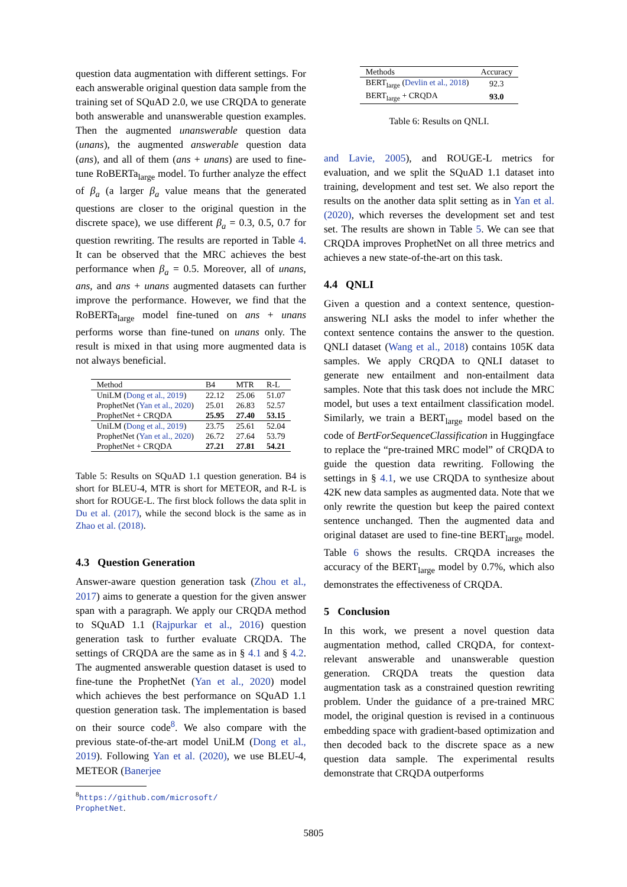question data augmentation with different settings. For each answerable original question data sample from the training set of SQuAD 2.0, we use CRQDA to generate both answerable and unanswerable question examples. Then the augmented unanswerable question data (unans), the augmented answerable question data (ans), and all of them (ans + unans) are used to fine-tune RoBERTa<sub>large</sub> model. To further analyze the effect of β<sub>a</sub> (a larger β<sub>a</sub> value means that the generated questions are closer to the original question in the discrete space), we use different β<sub>a</sub> = 0.3, 0.5, 0.7 for question rewriting. The results are reported in Table 4. It can be observed that the MRC achieves the best performance when β<sub>a</sub> = 0.5. Moreover, all of unans, ans, and ans + unans augmented datasets can further improve the performance. However, we find that the RoBERTa<sub>large</sub> model fine-tuned on ans + unans performs worse than fine-tuned on unans only. The result is mixed in that using more augmented data is not always beneficial.
| Method | B4 | MTR | R-L |
| --- | --- | --- | --- |
| UniLM ( Dong et al., 2019 ) | 22.12 | 25.06 | 51.07 |
| ProphetNet ( Yan et al., 2020 ) | 25.01 | 26.83 | 52.57 |
| ProphetNet + CRQDA | 25.95 | 27.40 | 53.15 |
| UniLM ( Dong et al., 2019 ) | 23.75 | 25.61 | 52.04 |
| ProphetNet ( Yan et al., 2020 ) | 26.72 | 27.64 | 53.79 |
| ProphetNet + CRQDA | 27.21 | 27.81 | 54.21 |
Table 5: Results on SQuAD 1.1 question generation. B4 is short for BLEU-4, MTR is short for METEOR, and R-L is short for ROUGE-L. The first block follows the data split in Du et al. (2017), while the second block is the same as in Zhao et al. (2018).
4.3 Question Generation
Answer-aware question generation task (Zhou et al., 2017) aims to generate a question for the given answer span with a paragraph. We apply our CRQDA method to SQuAD 1.1 (Rajpurkar et al., 2016) question generation task to further evaluate CRQDA. The settings of CRQDA are the same as in § 4.1 and § 4.2. The augmented answerable question dataset is used to fine-tune the ProphetNet (Yan et al., 2020) model which achieves the best performance on SQuAD 1.1 question generation task. The implementation is based on their source code<sup>8</sup>. We also compare with the previous state-of-the-art model UniLM (Dong et al., 2019). Following Yan et al. (2020), we use BLEU-4, METEOR (Banerjee
<sup>8</sup> https://github.com/microsoft/
ProphetNet.
| Methods | Accuracy |
| --- | --- |
| BERT<sub>large</sub> ( Devlin et al., 2018 ) | 92.3 |
| BERT<sub>large</sub> + CRQDA | 93.0 |
Table 6: Results on QNLI.
and Lavie, 2005), and ROUGE-L metrics for evaluation, and we split the SQuAD 1.1 dataset into training, development and test set. We also report the results on the another data split setting as in Yan et al. (2020), which reverses the development set and test set. The results are shown in Table 5. We can see that CRQDA improves ProphetNet on all three metrics and achieves a new state-of-the-art on this task.
4.4 QNLI
Given a question and a context sentence, question-answering NLI asks the model to infer whether the context sentence contains the answer to the question. QNLI dataset (Wang et al., 2018) contains 105K data samples. We apply CRQDA to QNLI dataset to generate new entailment and non-entailment data samples. Note that this task does not include the MRC model, but uses a text entailment classification model. Similarly, we train a BERT<sub>large</sub> model based on the code of BertForSequenceClassification in Huggingface to replace the “pre-trained MRC model” of CRQDA to guide the question data rewriting. Following the settings in § 4.1, we use CRQDA to synthesize about 42K new data samples as augmented data. Note that we only rewrite the question but keep the paired context sentence unchanged. Then the augmented data and original dataset are used to fine-tine BERT<sub>large</sub> model. Table 6 shows the results. CRQDA increases the accuracy of the BERT<sub>large</sub> model by 0.7%, which also demonstrates the effectiveness of CRQDA.
5 Conclusion
In this work, we present a novel question data augmentation method, called CRQDA, for context-relevant answerable and unanswerable question generation. CRQDA treats the question data augmentation task as a constrained question rewriting problem. Under the guidance of a pre-trained MRC model, the original question is revised in a continuous embedding space with gradient-based optimization and then decoded back to the discrete space as a new question data sample. The experimental results demonstrate that CRQDA outperforms
5805